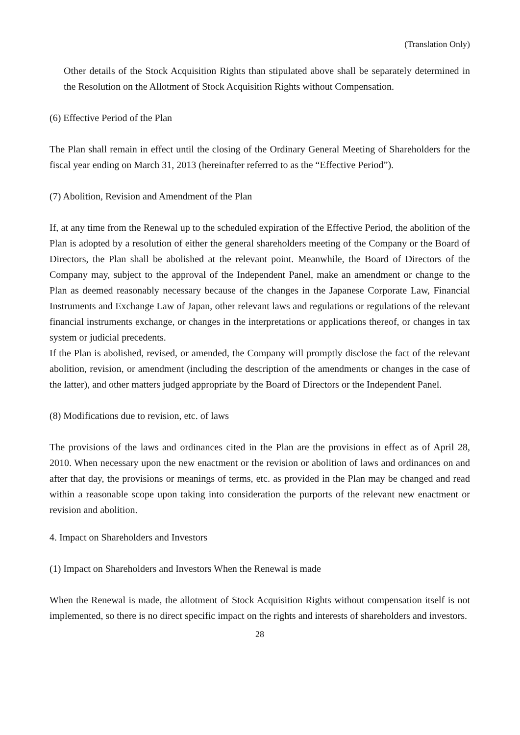(Translation Only)
Other details of the Stock Acquisition Rights than stipulated above shall be separately determined in the Resolution on the Allotment of Stock Acquisition Rights without Compensation.
(6) Effective Period of the Plan
The Plan shall remain in effect until the closing of the Ordinary General Meeting of Shareholders for the fiscal year ending on March 31, 2013 (hereinafter referred to as the “Effective Period”).
(7) Abolition, Revision and Amendment of the Plan
If, at any time from the Renewal up to the scheduled expiration of the Effective Period, the abolition of the Plan is adopted by a resolution of either the general shareholders meeting of the Company or the Board of Directors, the Plan shall be abolished at the relevant point. Meanwhile, the Board of Directors of the Company may, subject to the approval of the Independent Panel, make an amendment or change to the Plan as deemed reasonably necessary because of the changes in the Japanese Corporate Law, Financial Instruments and Exchange Law of Japan, other relevant laws and regulations or regulations of the relevant financial instruments exchange, or changes in the interpretations or applications thereof, or changes in tax system or judicial precedents.
If the Plan is abolished, revised, or amended, the Company will promptly disclose the fact of the relevant abolition, revision, or amendment (including the description of the amendments or changes in the case of the latter), and other matters judged appropriate by the Board of Directors or the Independent Panel.
(8) Modifications due to revision, etc. of laws
The provisions of the laws and ordinances cited in the Plan are the provisions in effect as of April 28, 2010. When necessary upon the new enactment or the revision or abolition of laws and ordinances on and after that day, the provisions or meanings of terms, etc. as provided in the Plan may be changed and read within a reasonable scope upon taking into consideration the purports of the relevant new enactment or revision and abolition.
4. Impact on Shareholders and Investors
(1) Impact on Shareholders and Investors When the Renewal is made
When the Renewal is made, the allotment of Stock Acquisition Rights without compensation itself is not implemented, so there is no direct specific impact on the rights and interests of shareholders and investors.
28